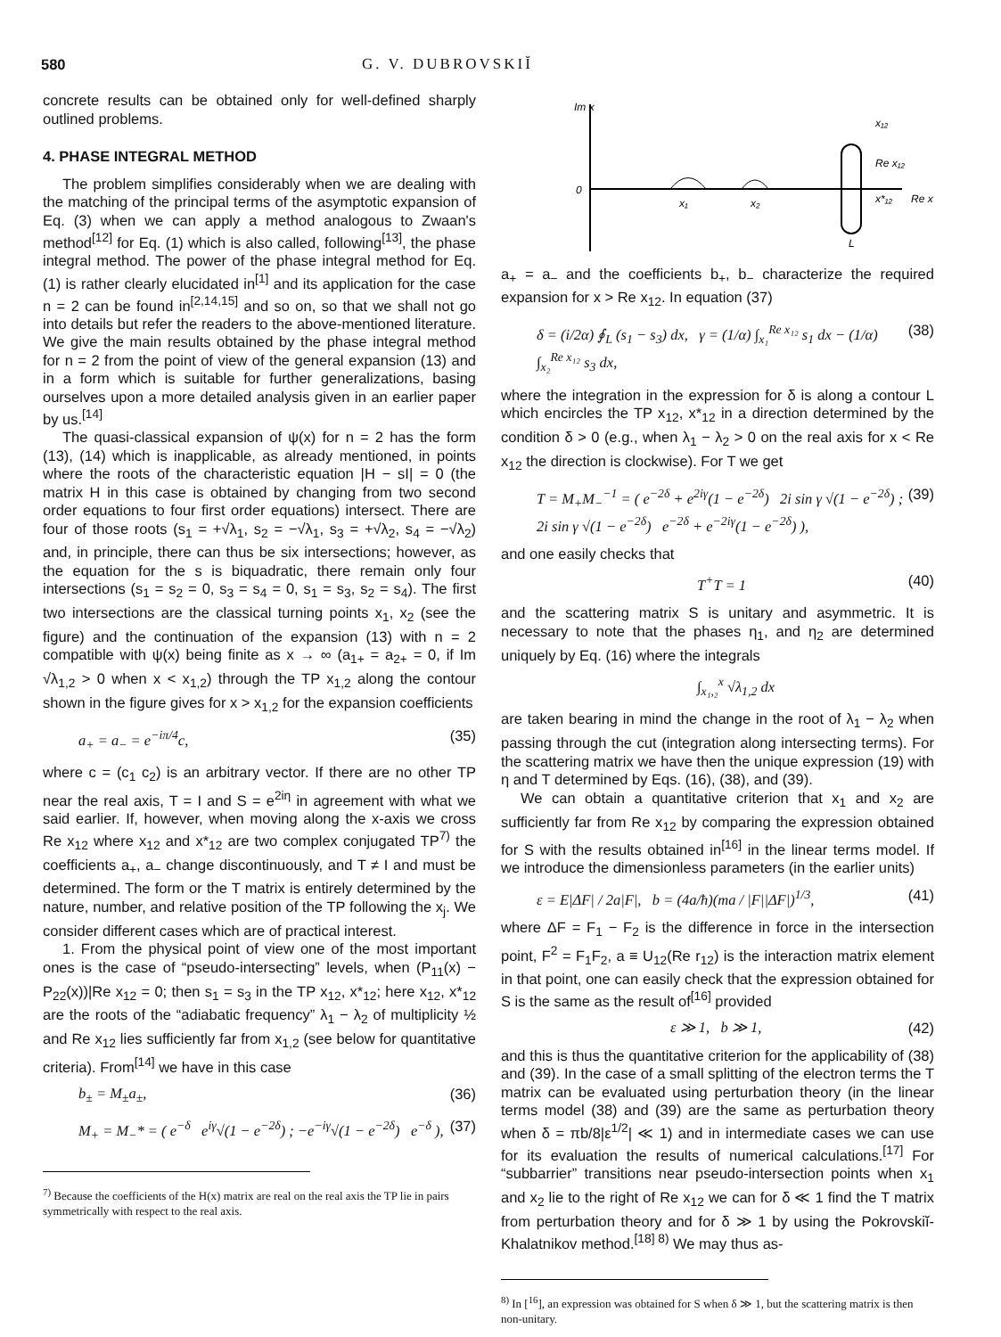580 G. V. DUBROVSKIĬ
concrete results can be obtained only for well-defined sharply outlined problems.
4. PHASE INTEGRAL METHOD
The problem simplifies considerably when we are dealing with the matching of the principal terms of the asymptotic expansion of Eq. (3) when we can apply a method analogous to Zwaan's method<sup>[12]</sup> for Eq. (1) which is also called, following<sup>[13]</sup>, the phase integral method. The power of the phase integral method for Eq. (1) is rather clearly elucidated in<sup>[1]</sup> and its application for the case n = 2 can be found in<sup>[2,14,15]</sup> and so on, so that we shall not go into details but refer the readers to the above-mentioned literature. We give the main results obtained by the phase integral method for n = 2 from the point of view of the general expansion (13) and in a form which is suitable for further generalizations, basing ourselves upon a more detailed analysis given in an earlier paper by us.<sup>[14]</sup>
The quasi-classical expansion of ψ(x) for n = 2 has the form (13), (14) which is inapplicable, as already mentioned, in points where the roots of the characteristic equation |H − sI| = 0 (the matrix H in this case is obtained by changing from two second order equations to four first order equations) intersect. There are four of those roots (s<sub>1</sub> = +√λ<sub>1</sub>, s<sub>2</sub> = −√λ<sub>1</sub>, s<sub>3</sub> = +√λ<sub>2</sub>, s<sub>4</sub> = −√λ<sub>2</sub>) and, in principle, there can thus be six intersections; however, as the equation for the s is biquadratic, there remain only four intersections (s<sub>1</sub> = s<sub>2</sub> = 0, s<sub>3</sub> = s<sub>4</sub> = 0, s<sub>1</sub> = s<sub>3</sub>, s<sub>2</sub> = s<sub>4</sub>). The first two intersections are the classical turning points x<sub>1</sub>, x<sub>2</sub> (see the figure) and the continuation of the expansion (13) with n = 2 compatible with ψ(x) being finite as x → ∞ (a<sub>1+</sub> = a<sub>2+</sub> = 0, if Im √λ<sub>1,2</sub> > 0 when x < x<sub>1,2</sub>) through the TP x<sub>1,2</sub> along the contour shown in the figure gives for x > x<sub>1,2</sub> for the expansion coefficients
a<sub>+</sub> = a<sub>−</sub> = e<sup>−iπ/4</sup>c, (35)
where c = (c<sub>1</sub> c<sub>2</sub>) is an arbitrary vector. If there are no other TP near the real axis, T = I and S = e<sup>2iη</sup> in agreement with what we said earlier. If, however, when moving along the x-axis we cross Re x<sub>12</sub> where x<sub>12</sub> and x*<sub>12</sub> are two complex conjugated TP<sup>7)</sup> the coefficients a<sub>+</sub>, a<sub>−</sub> change discontinuously, and T ≠ I and must be determined. The form or the T matrix is entirely determined by the nature, number, and relative position of the TP following the x<sub>j</sub>. We consider different cases which are of practical interest.
1. From the physical point of view one of the most important ones is the case of “pseudo-intersecting” levels, when (P<sub>11</sub>(x) − P<sub>22</sub>(x))|Re x<sub>12</sub> = 0; then s<sub>1</sub> = s<sub>3</sub> in the TP x<sub>12</sub>, x*<sub>12</sub>; here x<sub>12</sub>, x*<sub>12</sub> are the roots of the “adiabatic frequency” λ<sub>1</sub> − λ<sub>2</sub> of multiplicity ½ and Re x<sub>12</sub> lies sufficiently far from x<sub>1,2</sub> (see below for quantitative criteria). From<sup>[14]</sup> we have in this case
b<sub>±</sub> = M<sub>±</sub>a<sub>±</sub>, (36)
M<sub>+</sub> = M<sub>−</sub>* = ( e<sup>−δ</sup> e<sup>iγ</sup>√(1 − e<sup>−2δ</sup>) ; −e<sup>−iγ</sup>√(1 − e<sup>−2δ</sup>) e<sup>−δ</sup> ), (37)
<sup>7)</sup> Because the coefficients of the H(x) matrix are real on the real axis the TP lie in pairs symmetrically with respect to the real axis.
Im x
0
x₁
x₂
x₁₂
Re x₁₂
x*₁₂
Re x
L
a<sub>+</sub> = a<sub>−</sub> and the coefficients b<sub>+</sub>, b<sub>−</sub> characterize the required expansion for x > Re x<sub>12</sub>. In equation (37)
δ = (i/2α) ∮<sub>L</sub> (s<sub>1</sub> − s<sub>3</sub>) dx, γ = (1/α) ∫<sub>x₁</sub><sup>Re x₁₂</sup> s<sub>1</sub> dx − (1/α) ∫<sub>x₂</sub><sup>Re x₁₂</sup> s<sub>3</sub> dx, (38)
where the integration in the expression for δ is along a contour L which encircles the TP x<sub>12</sub>, x*<sub>12</sub> in a direction determined by the condition δ > 0 (e.g., when λ<sub>1</sub> − λ<sub>2</sub> > 0 on the real axis for x < Re x<sub>12</sub> the direction is clockwise). For T we get
T = M<sub>+</sub>M<sub>−</sub><sup>−1</sup> = ( e<sup>−2δ</sup> + e<sup>2iγ</sup>(1 − e<sup>−2δ</sup>) 2i sin γ √(1 − e<sup>−2δ</sup>) ; 2i sin γ √(1 − e<sup>−2δ</sup>) e<sup>−2δ</sup> + e<sup>−2iγ</sup>(1 − e<sup>−2δ</sup>) ), (39)
and one easily checks that
T<sup>+</sup>T = 1 (40)
and the scattering matrix S is unitary and asymmetric. It is necessary to note that the phases η<sub>1</sub>, and η<sub>2</sub> are determined uniquely by Eq. (16) where the integrals
∫<sub>x₁,₂</sub><sup>x</sup> √λ<sub>1,2</sub> dx
are taken bearing in mind the change in the root of λ<sub>1</sub> − λ<sub>2</sub> when passing through the cut (integration along intersecting terms). For the scattering matrix we have then the unique expression (19) with η and T determined by Eqs. (16), (38), and (39).
We can obtain a quantitative criterion that x<sub>1</sub> and x<sub>2</sub> are sufficiently far from Re x<sub>12</sub> by comparing the expression obtained for S with the results obtained in<sup>[16]</sup> in the linear terms model. If we introduce the dimensionless parameters (in the earlier units)
ε = E|ΔF| / 2a|F|, b = (4a/ħ)(ma / |F||ΔF|)<sup>1/3</sup>, (41)
where ΔF = F<sub>1</sub> − F<sub>2</sub> is the difference in force in the intersection point, F<sup>2</sup> = F<sub>1</sub>F<sub>2</sub>, a ≡ U<sub>12</sub>(Re r<sub>12</sub>) is the interaction matrix element in that point, one can easily check that the expression obtained for S is the same as the result of<sup>[16]</sup> provided
ε ≫ 1, b ≫ 1, (42)
and this is thus the quantitative criterion for the applicability of (38) and (39). In the case of a small splitting of the electron terms the T matrix can be evaluated using perturbation theory (in the linear terms model (38) and (39) are the same as perturbation theory when δ = πb/8|ε<sup>1/2</sup>| ≪ 1) and in intermediate cases we can use for its evaluation the results of numerical calculations.<sup>[17]</sup> For “subbarrier” transitions near pseudo-intersection points when x<sub>1</sub> and x<sub>2</sub> lie to the right of Re x<sub>12</sub> we can for δ ≪ 1 find the T matrix from perturbation theory and for δ ≫ 1 by using the Pokrovskiĭ-Khalatnikov method.<sup>[18] 8)</sup> We may thus as-
<sup>8)</sup> In [<sup>16</sup>], an expression was obtained for S when δ ≫ 1, but the scattering matrix is then non-unitary.